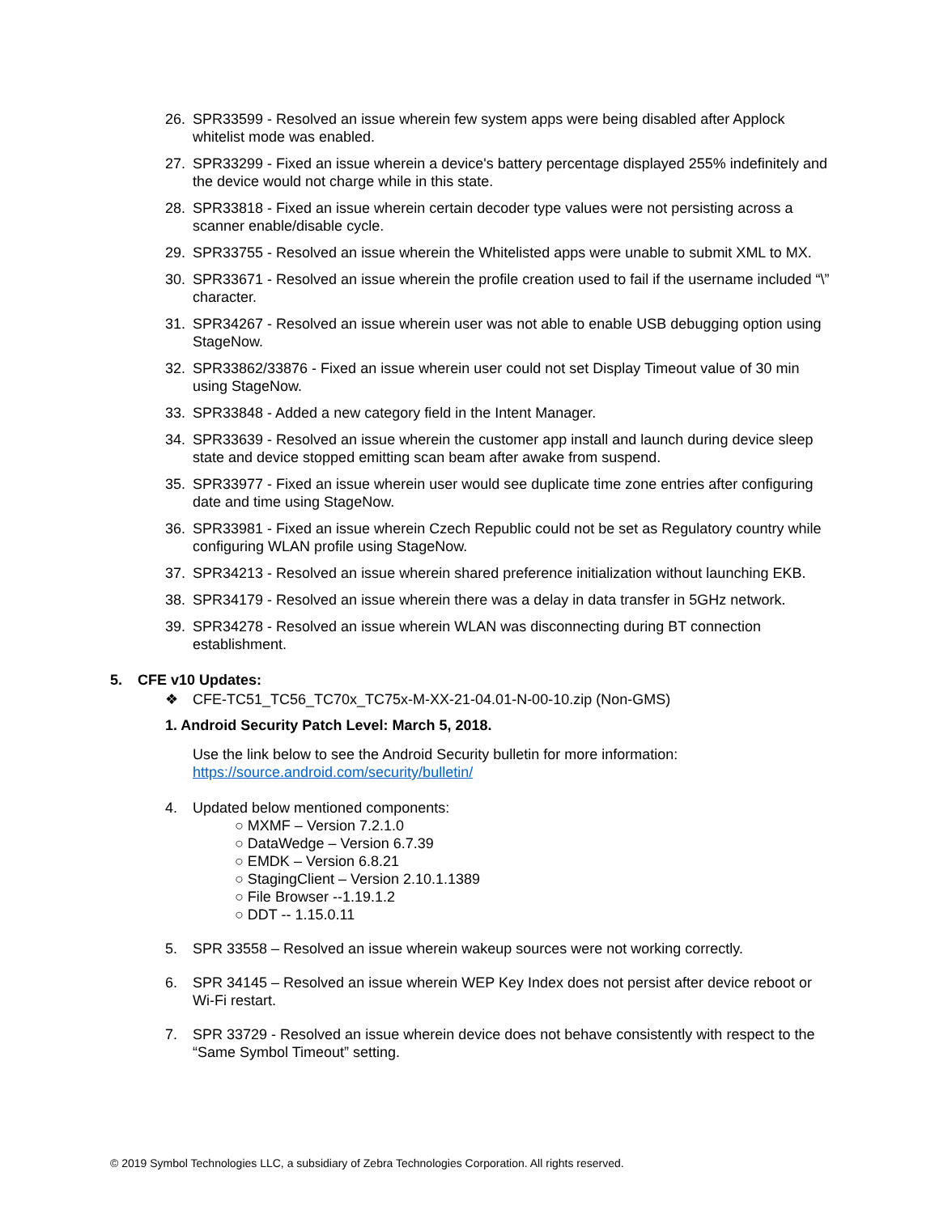26. SPR33599 - Resolved an issue wherein few system apps were being disabled after Applock whitelist mode was enabled.
27. SPR33299 - Fixed an issue wherein a device's battery percentage displayed 255% indefinitely and the device would not charge while in this state.
28. SPR33818 - Fixed an issue wherein certain decoder type values were not persisting across a scanner enable/disable cycle.
29. SPR33755 - Resolved an issue wherein the Whitelisted apps were unable to submit XML to MX.
30. SPR33671 - Resolved an issue wherein the profile creation used to fail if the username included “\” character.
31. SPR34267 - Resolved an issue wherein user was not able to enable USB debugging option using StageNow.
32. SPR33862/33876 - Fixed an issue wherein user could not set Display Timeout value of 30 min using StageNow.
33. SPR33848 - Added a new category field in the Intent Manager.
34. SPR33639 - Resolved an issue wherein the customer app install and launch during device sleep state and device stopped emitting scan beam after awake from suspend.
35. SPR33977 - Fixed an issue wherein user would see duplicate time zone entries after configuring date and time using StageNow.
36. SPR33981 - Fixed an issue wherein Czech Republic could not be set as Regulatory country while configuring WLAN profile using StageNow.
37. SPR34213 - Resolved an issue wherein shared preference initialization without launching EKB.
38. SPR34179 - Resolved an issue wherein there was a delay in data transfer in 5GHz network.
39. SPR34278 - Resolved an issue wherein WLAN was disconnecting during BT connection establishment.
5. CFE v10 Updates:
❖ CFE-TC51_TC56_TC70x_TC75x-M-XX-21-04.01-N-00-10.zip (Non-GMS)
1. Android Security Patch Level: March 5, 2018.
Use the link below to see the Android Security bulletin for more information:
https://source.android.com/security/bulletin/
4. Updated below mentioned components:
○ MXMF – Version 7.2.1.0
○ DataWedge – Version 6.7.39
○ EMDK – Version 6.8.21
○ StagingClient – Version 2.10.1.1389
○ File Browser --1.19.1.2
○ DDT -- 1.15.0.11
5. SPR 33558 – Resolved an issue wherein wakeup sources were not working correctly.
6. SPR 34145 – Resolved an issue wherein WEP Key Index does not persist after device reboot or Wi-Fi restart.
7. SPR 33729 - Resolved an issue wherein device does not behave consistently with respect to the “Same Symbol Timeout” setting.
© 2019 Symbol Technologies LLC, a subsidiary of Zebra Technologies Corporation. All rights reserved.